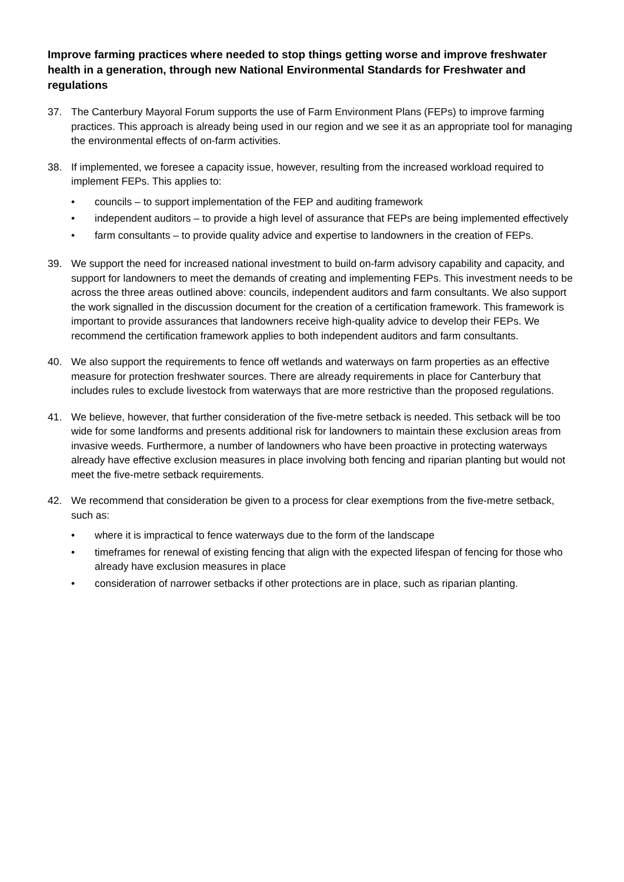Improve farming practices where needed to stop things getting worse and improve freshwater health in a generation, through new National Environmental Standards for Freshwater and regulations
37. The Canterbury Mayoral Forum supports the use of Farm Environment Plans (FEPs) to improve farming practices. This approach is already being used in our region and we see it as an appropriate tool for managing the environmental effects of on-farm activities.
38. If implemented, we foresee a capacity issue, however, resulting from the increased workload required to implement FEPs. This applies to:
• councils – to support implementation of the FEP and auditing framework
• independent auditors – to provide a high level of assurance that FEPs are being implemented effectively
• farm consultants – to provide quality advice and expertise to landowners in the creation of FEPs.
39. We support the need for increased national investment to build on-farm advisory capability and capacity, and support for landowners to meet the demands of creating and implementing FEPs. This investment needs to be across the three areas outlined above: councils, independent auditors and farm consultants. We also support the work signalled in the discussion document for the creation of a certification framework. This framework is important to provide assurances that landowners receive high-quality advice to develop their FEPs. We recommend the certification framework applies to both independent auditors and farm consultants.
40. We also support the requirements to fence off wetlands and waterways on farm properties as an effective measure for protection freshwater sources. There are already requirements in place for Canterbury that includes rules to exclude livestock from waterways that are more restrictive than the proposed regulations.
41. We believe, however, that further consideration of the five-metre setback is needed. This setback will be too wide for some landforms and presents additional risk for landowners to maintain these exclusion areas from invasive weeds. Furthermore, a number of landowners who have been proactive in protecting waterways already have effective exclusion measures in place involving both fencing and riparian planting but would not meet the five-metre setback requirements.
42. We recommend that consideration be given to a process for clear exemptions from the five-metre setback, such as:
• where it is impractical to fence waterways due to the form of the landscape
• timeframes for renewal of existing fencing that align with the expected lifespan of fencing for those who already have exclusion measures in place
• consideration of narrower setbacks if other protections are in place, such as riparian planting.